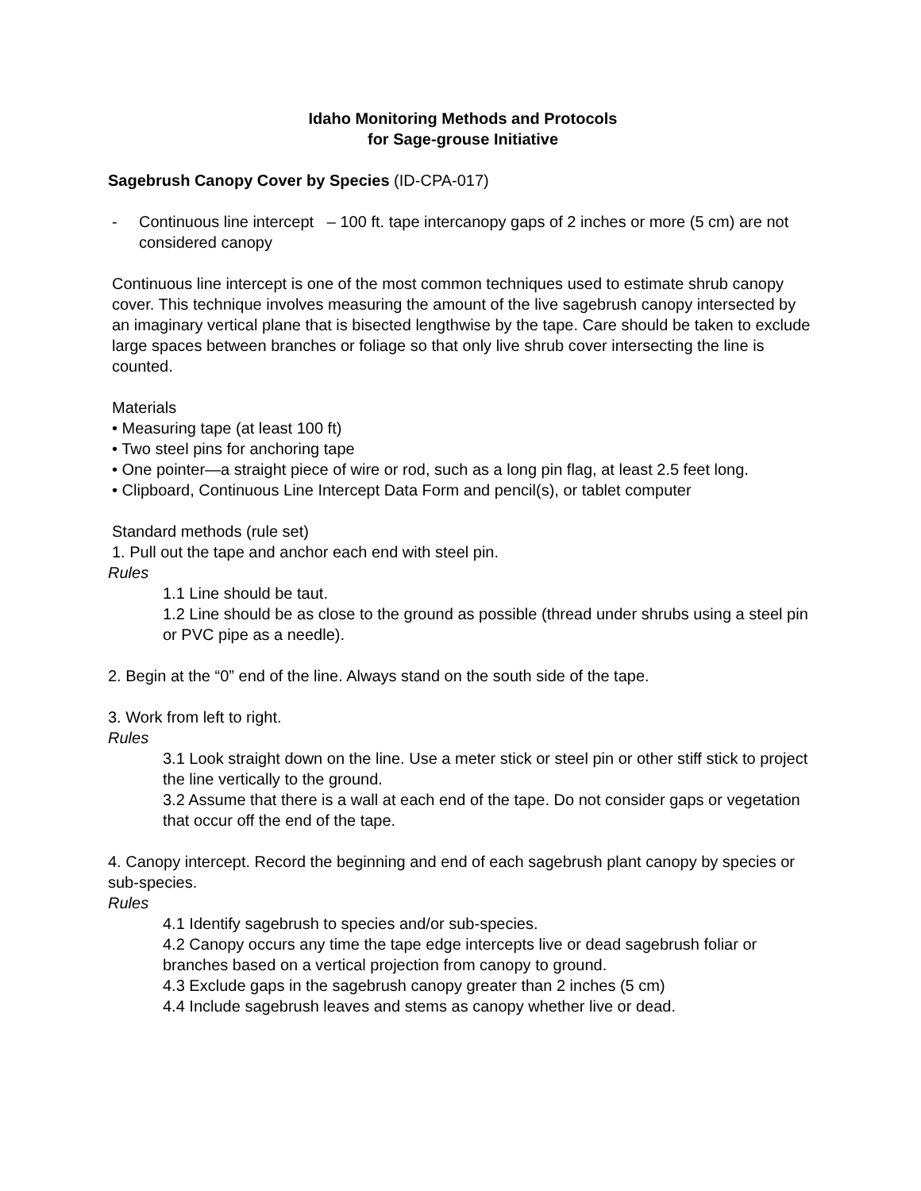Idaho Monitoring Methods and Protocols
for Sage-grouse Initiative
Sagebrush Canopy Cover by Species (ID-CPA-017)
- Continuous line intercept – 100 ft. tape intercanopy gaps of 2 inches or more (5 cm) are not considered canopy
Continuous line intercept is one of the most common techniques used to estimate shrub canopy cover. This technique involves measuring the amount of the live sagebrush canopy intersected by an imaginary vertical plane that is bisected lengthwise by the tape. Care should be taken to exclude large spaces between branches or foliage so that only live shrub cover intersecting the line is counted.
Materials
• Measuring tape (at least 100 ft)
• Two steel pins for anchoring tape
• One pointer—a straight piece of wire or rod, such as a long pin flag, at least 2.5 feet long.
• Clipboard, Continuous Line Intercept Data Form and pencil(s), or tablet computer
Standard methods (rule set)
1. Pull out the tape and anchor each end with steel pin.
Rules
1.1 Line should be taut.
1.2 Line should be as close to the ground as possible (thread under shrubs using a steel pin or PVC pipe as a needle).
2. Begin at the “0” end of the line. Always stand on the south side of the tape.
3. Work from left to right.
Rules
3.1 Look straight down on the line. Use a meter stick or steel pin or other stiff stick to project the line vertically to the ground.
3.2 Assume that there is a wall at each end of the tape. Do not consider gaps or vegetation that occur off the end of the tape.
4. Canopy intercept. Record the beginning and end of each sagebrush plant canopy by species or sub-species.
Rules
4.1 Identify sagebrush to species and/or sub-species.
4.2 Canopy occurs any time the tape edge intercepts live or dead sagebrush foliar or branches based on a vertical projection from canopy to ground.
4.3 Exclude gaps in the sagebrush canopy greater than 2 inches (5 cm)
4.4 Include sagebrush leaves and stems as canopy whether live or dead.